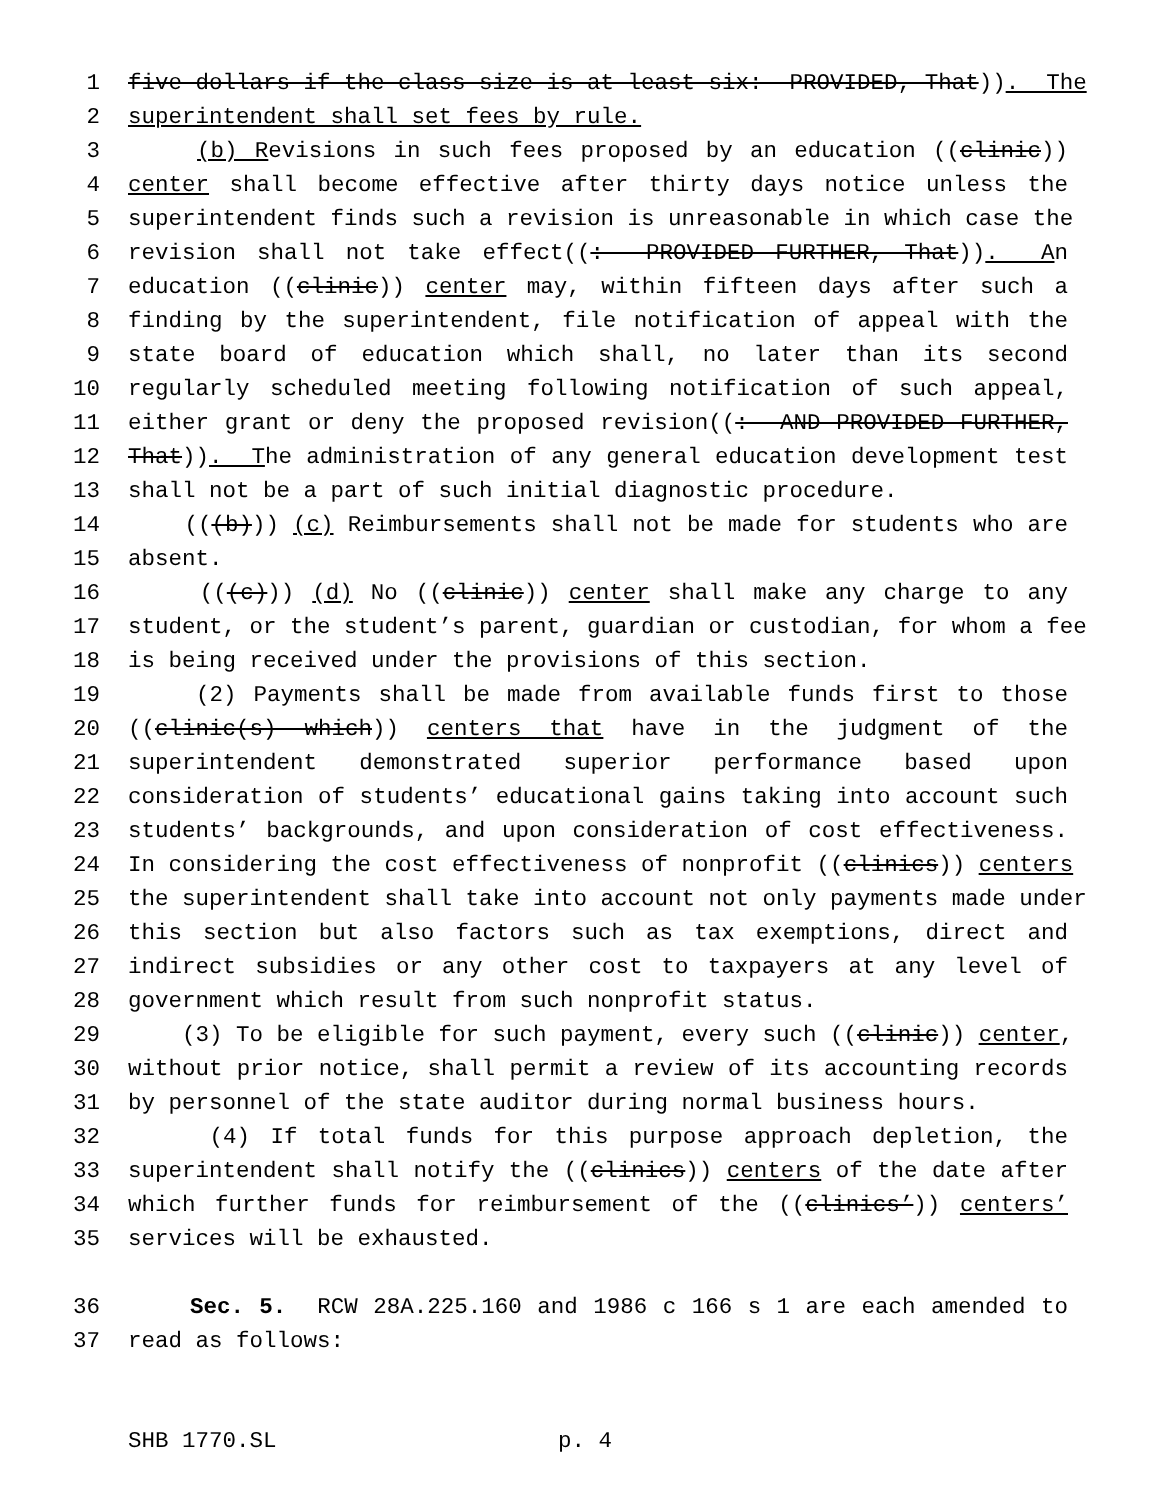1 five dollars if the class size is at least six: PROVIDED, That)). The
2 superintendent shall set fees by rule.
3 (b) Revisions in such fees proposed by an education ((clinic))
4 center shall become effective after thirty days notice unless the
5 superintendent finds such a revision is unreasonable in which case the
6 revision shall not take effect((: PROVIDED FURTHER, That)). An
7 education ((clinic)) center may, within fifteen days after such a
8 finding by the superintendent, file notification of appeal with the
9 state board of education which shall, no later than its second
10 regularly scheduled meeting following notification of such appeal,
11 either grant or deny the proposed revision((: AND PROVIDED FURTHER,
12 That)). The administration of any general education development test
13 shall not be a part of such initial diagnostic procedure.
14 (((b))) (c) Reimbursements shall not be made for students who are
15 absent.
16 (((c))) (d) No ((clinic)) center shall make any charge to any
17 student, or the student’s parent, guardian or custodian, for whom a fee
18 is being received under the provisions of this section.
19 (2) Payments shall be made from available funds first to those
20 ((clinic(s) which)) centers that have in the judgment of the
21 superintendent demonstrated superior performance based upon
22 consideration of students’ educational gains taking into account such
23 students’ backgrounds, and upon consideration of cost effectiveness.
24 In considering the cost effectiveness of nonprofit ((clinics)) centers
25 the superintendent shall take into account not only payments made under
26 this section but also factors such as tax exemptions, direct and
27 indirect subsidies or any other cost to taxpayers at any level of
28 government which result from such nonprofit status.
29 (3) To be eligible for such payment, every such ((clinic)) center,
30 without prior notice, shall permit a review of its accounting records
31 by personnel of the state auditor during normal business hours.
32 (4) If total funds for this purpose approach depletion, the
33 superintendent shall notify the ((clinics)) centers of the date after
34 which further funds for reimbursement of the ((clinics’)) centers’
35 services will be exhausted.
36 Sec. 5. RCW 28A.225.160 and 1986 c 166 s 1 are each amended to
37 read as follows:
SHB 1770.SL p. 4